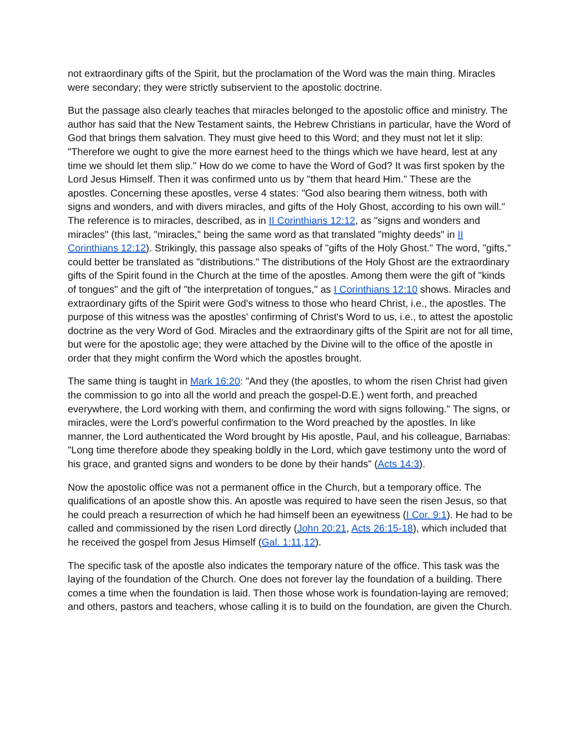not extraordinary gifts of the Spirit, but the proclamation of the Word was the main thing. Miracles were secondary; they were strictly subservient to the apostolic doctrine.
But the passage also clearly teaches that miracles belonged to the apostolic office and ministry. The author has said that the New Testament saints, the Hebrew Christians in particular, have the Word of God that brings them salvation. They must give heed to this Word; and they must not let it slip: "Therefore we ought to give the more earnest heed to the things which we have heard, lest at any time we should let them slip." How do we come to have the Word of God? It was first spoken by the Lord Jesus Himself. Then it was confirmed unto us by "them that heard Him." These are the apostles. Concerning these apostles, verse 4 states: "God also bearing them witness, both with signs and wonders, and with divers miracles, and gifts of the Holy Ghost, according to his own will." The reference is to miracles, described, as in II Corinthians 12:12, as "signs and wonders and miracles" (this last, "miracles," being the same word as that translated "mighty deeds" in II Corinthians 12:12). Strikingly, this passage also speaks of "gifts of the Holy Ghost." The word, "gifts," could better be translated as "distributions." The distributions of the Holy Ghost are the extraordinary gifts of the Spirit found in the Church at the time of the apostles. Among them were the gift of "kinds of tongues" and the gift of "the interpretation of tongues," as I Corinthians 12:10 shows. Miracles and extraordinary gifts of the Spirit were God's witness to those who heard Christ, i.e., the apostles. The purpose of this witness was the apostles' confirming of Christ's Word to us, i.e., to attest the apostolic doctrine as the very Word of God. Miracles and the extraordinary gifts of the Spirit are not for all time, but were for the apostolic age; they were attached by the Divine will to the office of the apostle in order that they might confirm the Word which the apostles brought.
The same thing is taught in Mark 16:20: "And they (the apostles, to whom the risen Christ had given the commission to go into all the world and preach the gospel-D.E.) went forth, and preached everywhere, the Lord working with them, and confirming the word with signs following." The signs, or miracles, were the Lord's powerful confirmation to the Word preached by the apostles. In like manner, the Lord authenticated the Word brought by His apostle, Paul, and his colleague, Barnabas: "Long time therefore abode they speaking boldly in the Lord, which gave testimony unto the word of his grace, and granted signs and wonders to be done by their hands" (Acts 14:3).
Now the apostolic office was not a permanent office in the Church, but a temporary office. The qualifications of an apostle show this. An apostle was required to have seen the risen Jesus, so that he could preach a resurrection of which he had himself been an eyewitness (I Cor. 9:1). He had to be called and commissioned by the risen Lord directly (John 20:21, Acts 26:15-18), which included that he received the gospel from Jesus Himself (Gal. 1:11,12).
The specific task of the apostle also indicates the temporary nature of the office. This task was the laying of the foundation of the Church. One does not forever lay the foundation of a building. There comes a time when the foundation is laid. Then those whose work is foundation-laying are removed; and others, pastors and teachers, whose calling it is to build on the foundation, are given the Church.